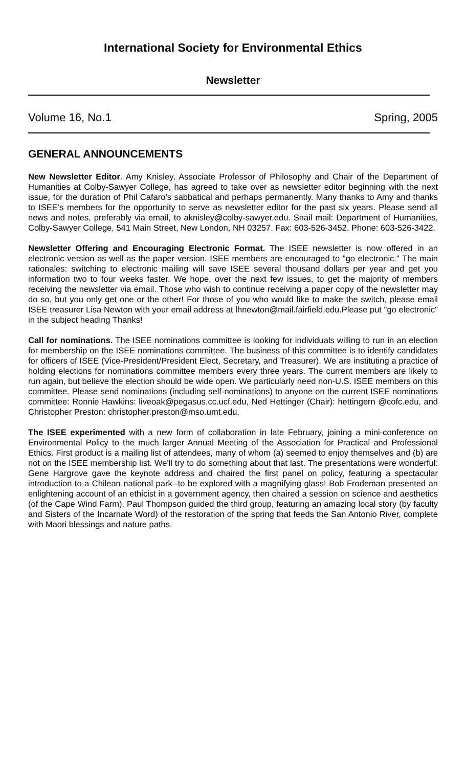International Society for Environmental Ethics
Newsletter
Volume 16, No.1 Spring, 2005
GENERAL ANNOUNCEMENTS
New Newsletter Editor. Amy Knisley, Associate Professor of Philosophy and Chair of the Department of Humanities at Colby-Sawyer College, has agreed to take over as newsletter editor beginning with the next issue, for the duration of Phil Cafaro’s sabbatical and perhaps permanently. Many thanks to Amy and thanks to ISEE’s members for the opportunity to serve as newsletter editor for the past six years. Please send all news and notes, preferably via email, to aknisley@colby-sawyer.edu. Snail mail: Department of Humanities, Colby-Sawyer College, 541 Main Street, New London, NH 03257. Fax: 603-526-3452. Phone: 603-526-3422.
Newsletter Offering and Encouraging Electronic Format. The ISEE newsletter is now offered in an electronic version as well as the paper version. ISEE members are encouraged to "go electronic." The main rationales: switching to electronic mailing will save ISEE several thousand dollars per year and get you information two to four weeks faster. We hope, over the next few issues, to get the majority of members receiving the newsletter via email. Those who wish to continue receiving a paper copy of the newsletter may do so, but you only get one or the other! For those of you who would like to make the switch, please email ISEE treasurer Lisa Newton with your email address at lhnewton@mail.fairfield.edu.Please put "go electronic" in the subject heading Thanks!
Call for nominations. The ISEE nominations committee is looking for individuals willing to run in an election for membership on the ISEE nominations committee. The business of this committee is to identify candidates for officers of ISEE (Vice-President/President Elect, Secretary, and Treasurer). We are instituting a practice of holding elections for nominations committee members every three years. The current members are likely to run again, but believe the election should be wide open. We particularly need non-U.S. ISEE members on this committee. Please send nominations (including self-nominations) to anyone on the current ISEE nominations committee: Ronnie Hawkins: liveoak@pegasus.cc.ucf.edu, Ned Hettinger (Chair): hettingern @cofc.edu, and Christopher Preston: christopher.preston@mso.umt.edu.
The ISEE experimented with a new form of collaboration in late February, joining a mini-conference on Environmental Policy to the much larger Annual Meeting of the Association for Practical and Professional Ethics. First product is a mailing list of attendees, many of whom (a) seemed to enjoy themselves and (b) are not on the ISEE membership list. We'll try to do something about that last. The presentations were wonderful: Gene Hargrove gave the keynote address and chaired the first panel on policy, featuring a spectacular introduction to a Chilean national park--to be explored with a magnifying glass! Bob Frodeman presented an enlightening account of an ethicist in a government agency, then chaired a session on science and aesthetics (of the Cape Wind Farm). Paul Thompson guided the third group, featuring an amazing local story (by faculty and Sisters of the Incarnate Word) of the restoration of the spring that feeds the San Antonio River, complete with Maori blessings and nature paths.